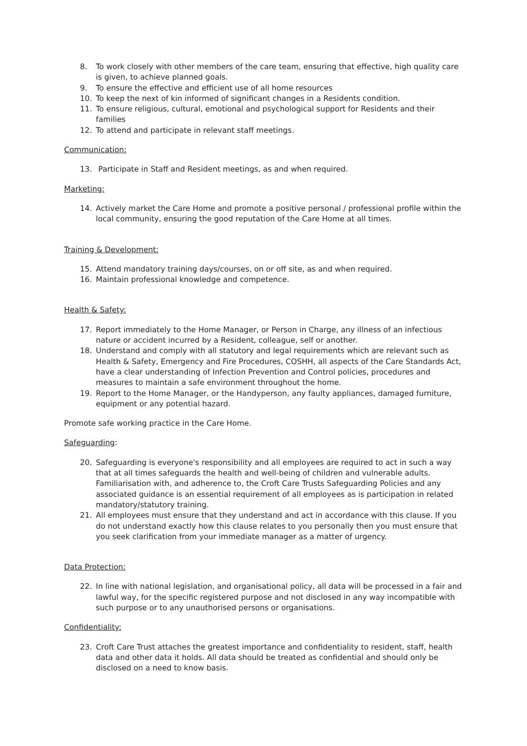8. To work closely with other members of the care team, ensuring that effective, high quality care is given, to achieve planned goals.
9. To ensure the effective and efficient use of all home resources
10. To keep the next of kin informed of significant changes in a Residents condition.
11. To ensure religious, cultural, emotional and psychological support for Residents and their families
12. To attend and participate in relevant staff meetings.
Communication:
13. Participate in Staff and Resident meetings, as and when required.
Marketing:
14. Actively market the Care Home and promote a positive personal / professional profile within the local community, ensuring the good reputation of the Care Home at all times.
Training & Development:
15. Attend mandatory training days/courses, on or off site, as and when required.
16. Maintain professional knowledge and competence.
Health & Safety:
17. Report immediately to the Home Manager, or Person in Charge, any illness of an infectious nature or accident incurred by a Resident, colleague, self or another.
18. Understand and comply with all statutory and legal requirements which are relevant such as Health & Safety, Emergency and Fire Procedures, COSHH, all aspects of the Care Standards Act, have a clear understanding of Infection Prevention and Control policies, procedures and measures to maintain a safe environment throughout the home.
19. Report to the Home Manager, or the Handyperson, any faulty appliances, damaged furniture, equipment or any potential hazard.
Promote safe working practice in the Care Home.
Safeguarding:
20. Safeguarding is everyone's responsibility and all employees are required to act in such a way that at all times safeguards the health and well-being of children and vulnerable adults. Familiarisation with, and adherence to, the Croft Care Trusts Safeguarding Policies and any associated guidance is an essential requirement of all employees as is participation in related mandatory/statutory training.
21. All employees must ensure that they understand and act in accordance with this clause. If you do not understand exactly how this clause relates to you personally then you must ensure that you seek clarification from your immediate manager as a matter of urgency.
Data Protection:
22. In line with national legislation, and organisational policy, all data will be processed in a fair and lawful way, for the specific registered purpose and not disclosed in any way incompatible with such purpose or to any unauthorised persons or organisations.
Confidentiality:
23. Croft Care Trust attaches the greatest importance and confidentiality to resident, staff, health data and other data it holds. All data should be treated as confidential and should only be disclosed on a need to know basis.